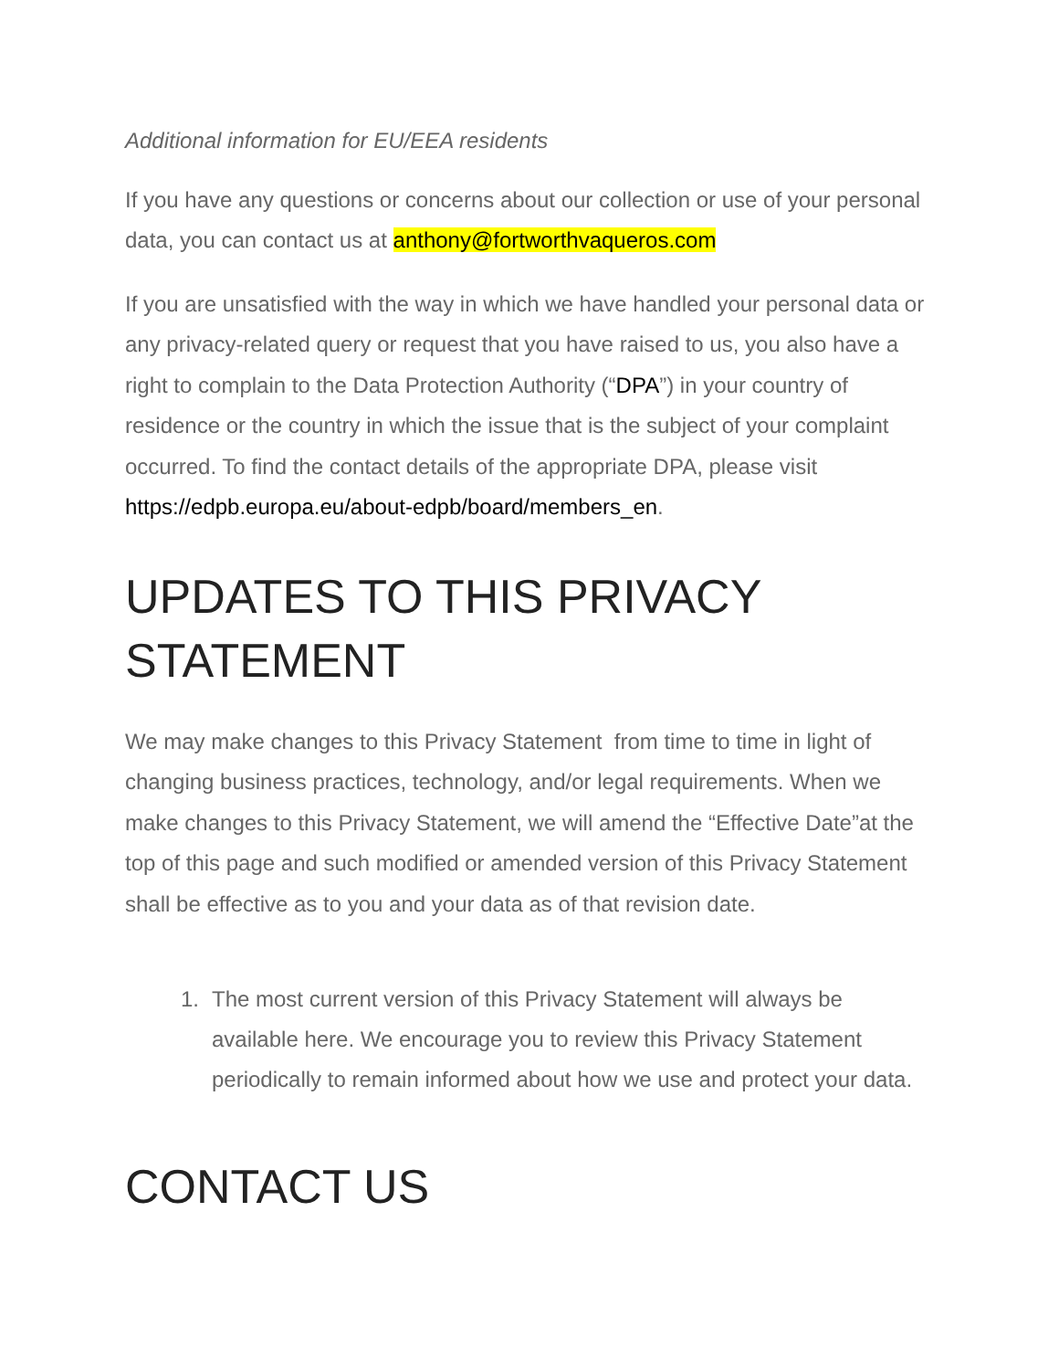Additional information for EU/EEA residents
If you have any questions or concerns about our collection or use of your personal data, you can contact us at anthony@fortworthvaqueros.com
If you are unsatisfied with the way in which we have handled your personal data or any privacy-related query or request that you have raised to us, you also have a right to complain to the Data Protection Authority (“DPA”) in your country of residence or the country in which the issue that is the subject of your complaint occurred. To find the contact details of the appropriate DPA, please visit https://edpb.europa.eu/about-edpb/board/members_en.
UPDATES TO THIS PRIVACY STATEMENT
We may make changes to this Privacy Statement from time to time in light of changing business practices, technology, and/or legal requirements. When we make changes to this Privacy Statement, we will amend the “Effective Date”at the top of this page and such modified or amended version of this Privacy Statement shall be effective as to you and your data as of that revision date.
1. The most current version of this Privacy Statement will always be available here. We encourage you to review this Privacy Statement periodically to remain informed about how we use and protect your data.
CONTACT US